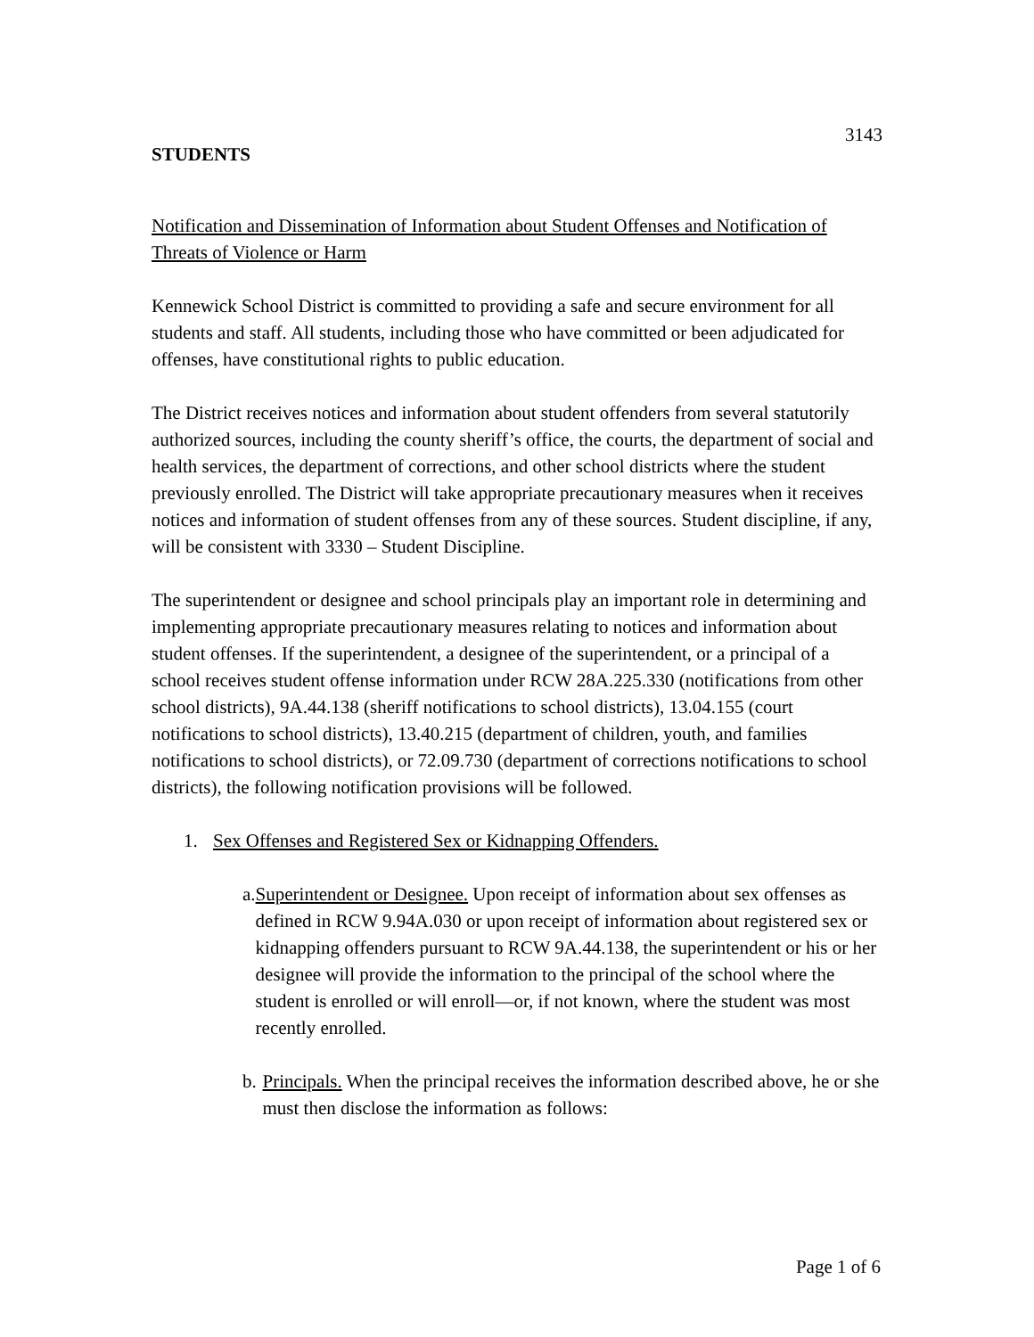3143
STUDENTS
Notification and Dissemination of Information about Student Offenses and Notification of Threats of Violence or Harm
Kennewick School District is committed to providing a safe and secure environment for all students and staff. All students, including those who have committed or been adjudicated for offenses, have constitutional rights to public education.
The District receives notices and information about student offenders from several statutorily authorized sources, including the county sheriff’s office, the courts, the department of social and health services, the department of corrections, and other school districts where the student previously enrolled. The District will take appropriate precautionary measures when it receives notices and information of student offenses from any of these sources. Student discipline, if any, will be consistent with 3330 – Student Discipline.
The superintendent or designee and school principals play an important role in determining and implementing appropriate precautionary measures relating to notices and information about student offenses. If the superintendent, a designee of the superintendent, or a principal of a school receives student offense information under RCW 28A.225.330 (notifications from other school districts), 9A.44.138 (sheriff notifications to school districts), 13.04.155 (court notifications to school districts), 13.40.215 (department of children, youth, and families notifications to school districts), or 72.09.730 (department of corrections notifications to school districts), the following notification provisions will be followed.
1. Sex Offenses and Registered Sex or Kidnapping Offenders.
a. Superintendent or Designee. Upon receipt of information about sex offenses as defined in RCW 9.94A.030 or upon receipt of information about registered sex or kidnapping offenders pursuant to RCW 9A.44.138, the superintendent or his or her designee will provide the information to the principal of the school where the student is enrolled or will enroll—or, if not known, where the student was most recently enrolled.
b. Principals. When the principal receives the information described above, he or she must then disclose the information as follows:
Page 1 of 6